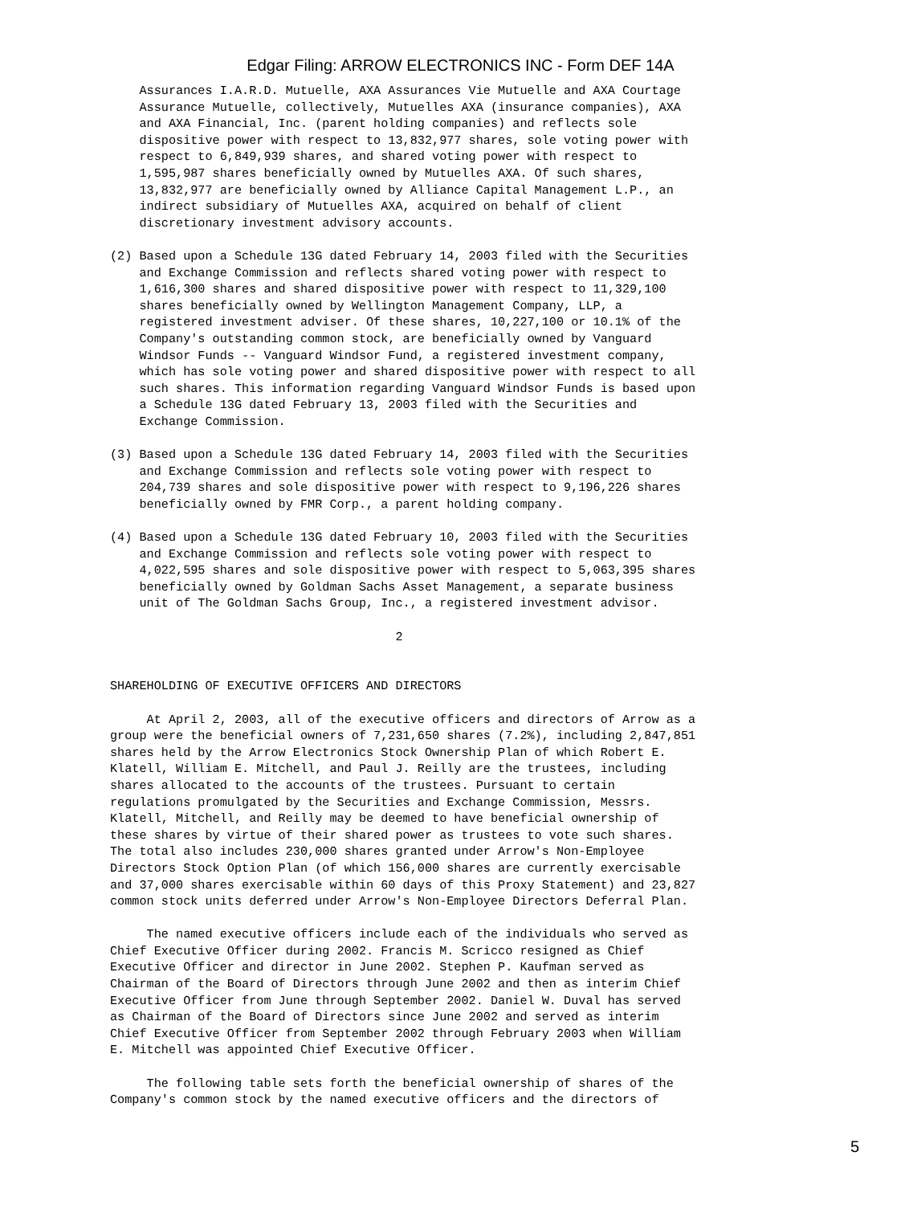Edgar Filing: ARROW ELECTRONICS INC - Form DEF 14A
    Assurances I.A.R.D. Mutuelle, AXA Assurances Vie Mutuelle and AXA Courtage
    Assurance Mutuelle, collectively, Mutuelles AXA (insurance companies), AXA
    and AXA Financial, Inc. (parent holding companies) and reflects sole
    dispositive power with respect to 13,832,977 shares, sole voting power with
    respect to 6,849,939 shares, and shared voting power with respect to
    1,595,987 shares beneficially owned by Mutuelles AXA. Of such shares,
    13,832,977 are beneficially owned by Alliance Capital Management L.P., an
    indirect subsidiary of Mutuelles AXA, acquired on behalf of client
    discretionary investment advisory accounts.

(2) Based upon a Schedule 13G dated February 14, 2003 filed with the Securities
    and Exchange Commission and reflects shared voting power with respect to
    1,616,300 shares and shared dispositive power with respect to 11,329,100
    shares beneficially owned by Wellington Management Company, LLP, a
    registered investment adviser. Of these shares, 10,227,100 or 10.1% of the
    Company's outstanding common stock, are beneficially owned by Vanguard
    Windsor Funds -- Vanguard Windsor Fund, a registered investment company,
    which has sole voting power and shared dispositive power with respect to all
    such shares. This information regarding Vanguard Windsor Funds is based upon
    a Schedule 13G dated February 13, 2003 filed with the Securities and
    Exchange Commission.

(3) Based upon a Schedule 13G dated February 14, 2003 filed with the Securities
    and Exchange Commission and reflects sole voting power with respect to
    204,739 shares and sole dispositive power with respect to 9,196,226 shares
    beneficially owned by FMR Corp., a parent holding company.

(4) Based upon a Schedule 13G dated February 10, 2003 filed with the Securities
    and Exchange Commission and reflects sole voting power with respect to
    4,022,595 shares and sole dispositive power with respect to 5,063,395 shares
    beneficially owned by Goldman Sachs Asset Management, a separate business
    unit of The Goldman Sachs Group, Inc., a registered investment advisor.

                                       2


SHAREHOLDING OF EXECUTIVE OFFICERS AND DIRECTORS

     At April 2, 2003, all of the executive officers and directors of Arrow as a
group were the beneficial owners of 7,231,650 shares (7.2%), including 2,847,851
shares held by the Arrow Electronics Stock Ownership Plan of which Robert E.
Klatell, William E. Mitchell, and Paul J. Reilly are the trustees, including
shares allocated to the accounts of the trustees. Pursuant to certain
regulations promulgated by the Securities and Exchange Commission, Messrs.
Klatell, Mitchell, and Reilly may be deemed to have beneficial ownership of
these shares by virtue of their shared power as trustees to vote such shares.
The total also includes 230,000 shares granted under Arrow's Non-Employee
Directors Stock Option Plan (of which 156,000 shares are currently exercisable
and 37,000 shares exercisable within 60 days of this Proxy Statement) and 23,827
common stock units deferred under Arrow's Non-Employee Directors Deferral Plan.

     The named executive officers include each of the individuals who served as
Chief Executive Officer during 2002. Francis M. Scricco resigned as Chief
Executive Officer and director in June 2002. Stephen P. Kaufman served as
Chairman of the Board of Directors through June 2002 and then as interim Chief
Executive Officer from June through September 2002. Daniel W. Duval has served
as Chairman of the Board of Directors since June 2002 and served as interim
Chief Executive Officer from September 2002 through February 2003 when William
E. Mitchell was appointed Chief Executive Officer.

     The following table sets forth the beneficial ownership of shares of the
Company's common stock by the named executive officers and the directors of
5